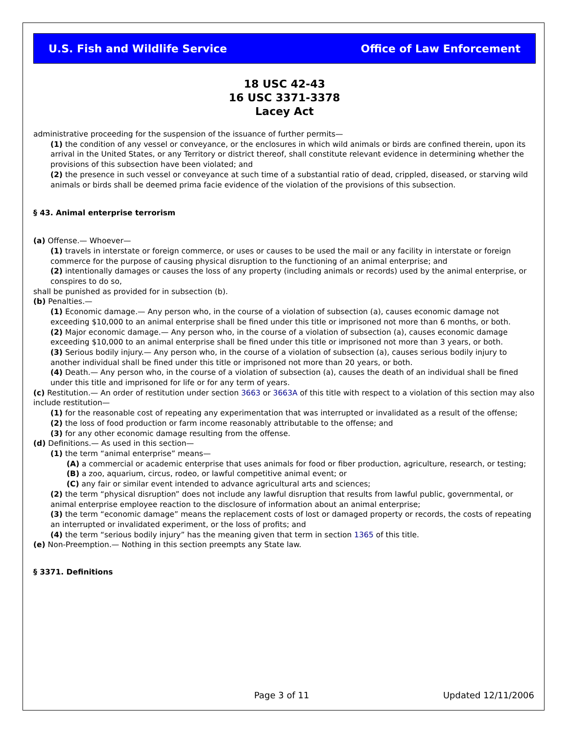U.S. Fish and Wildlife Service Office of Law Enforcement
18 USC 42-43
16 USC 3371-3378
Lacey Act
administrative proceeding for the suspension of the issuance of further permits—
(1) the condition of any vessel or conveyance, or the enclosures in which wild animals or birds are confined therein, upon its arrival in the United States, or any Territory or district thereof, shall constitute relevant evidence in determining whether the provisions of this subsection have been violated; and
(2) the presence in such vessel or conveyance at such time of a substantial ratio of dead, crippled, diseased, or starving wild animals or birds shall be deemed prima facie evidence of the violation of the provisions of this subsection.
§ 43. Animal enterprise terrorism
(a) Offense.— Whoever—
(1) travels in interstate or foreign commerce, or uses or causes to be used the mail or any facility in interstate or foreign commerce for the purpose of causing physical disruption to the functioning of an animal enterprise; and
(2) intentionally damages or causes the loss of any property (including animals or records) used by the animal enterprise, or conspires to do so,
shall be punished as provided for in subsection (b).
(b) Penalties.—
(1) Economic damage.— Any person who, in the course of a violation of subsection (a), causes economic damage not exceeding $10,000 to an animal enterprise shall be fined under this title or imprisoned not more than 6 months, or both.
(2) Major economic damage.— Any person who, in the course of a violation of subsection (a), causes economic damage exceeding $10,000 to an animal enterprise shall be fined under this title or imprisoned not more than 3 years, or both.
(3) Serious bodily injury.— Any person who, in the course of a violation of subsection (a), causes serious bodily injury to another individual shall be fined under this title or imprisoned not more than 20 years, or both.
(4) Death.— Any person who, in the course of a violation of subsection (a), causes the death of an individual shall be fined under this title and imprisoned for life or for any term of years.
(c) Restitution.— An order of restitution under section 3663 or 3663A of this title with respect to a violation of this section may also include restitution—
(1) for the reasonable cost of repeating any experimentation that was interrupted or invalidated as a result of the offense;
(2) the loss of food production or farm income reasonably attributable to the offense; and
(3) for any other economic damage resulting from the offense.
(d) Definitions.— As used in this section—
(1) the term “animal enterprise” means—
(A) a commercial or academic enterprise that uses animals for food or fiber production, agriculture, research, or testing;
(B) a zoo, aquarium, circus, rodeo, or lawful competitive animal event; or
(C) any fair or similar event intended to advance agricultural arts and sciences;
(2) the term “physical disruption” does not include any lawful disruption that results from lawful public, governmental, or animal enterprise employee reaction to the disclosure of information about an animal enterprise;
(3) the term “economic damage” means the replacement costs of lost or damaged property or records, the costs of repeating an interrupted or invalidated experiment, or the loss of profits; and
(4) the term “serious bodily injury” has the meaning given that term in section 1365 of this title.
(e) Non-Preemption.— Nothing in this section preempts any State law.
§ 3371. Definitions
Page 3 of 11 Updated 12/11/2006